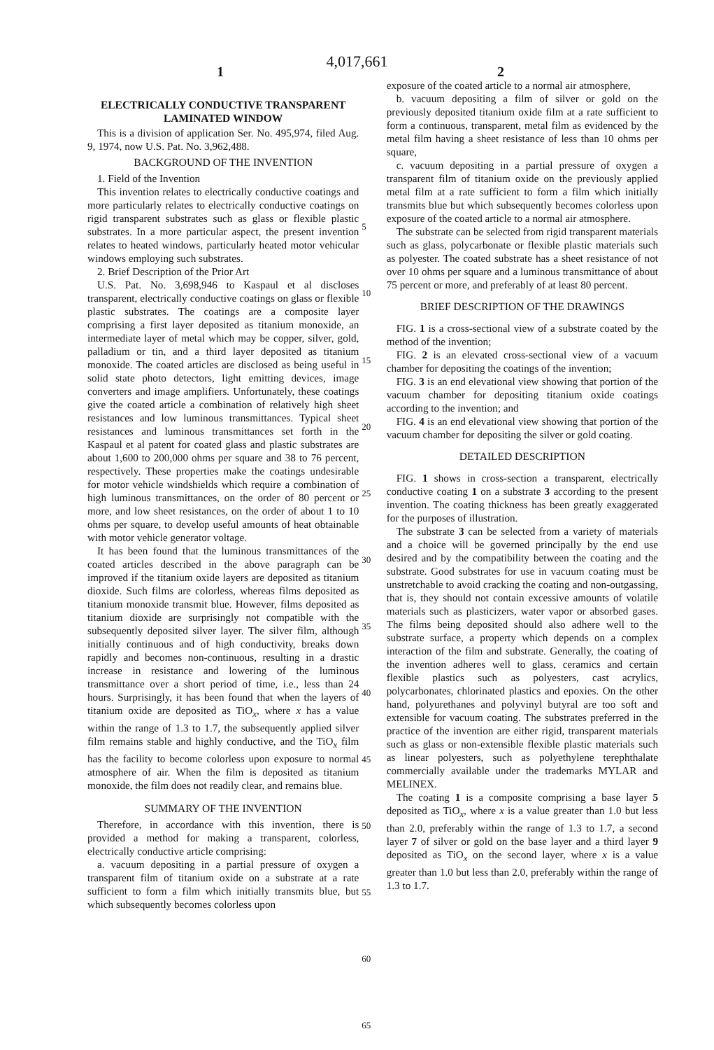4,017,661
1 2
ELECTRICALLY CONDUCTIVE TRANSPARENT LAMINATED WINDOW
This is a division of application Ser. No. 495,974, filed Aug. 9, 1974, now U.S. Pat. No. 3,962,488.
BACKGROUND OF THE INVENTION
1. Field of the Invention
This invention relates to electrically conductive coatings and more particularly relates to electrically conductive coatings on rigid transparent substrates such as glass or flexible plastic substrates. In a more particular aspect, the present invention relates to heated windows, particularly heated motor vehicular windows employing such substrates.
2. Brief Description of the Prior Art
U.S. Pat. No. 3,698,946 to Kaspaul et al discloses transparent, electrically conductive coatings on glass or flexible plastic substrates. The coatings are a composite layer comprising a first layer deposited as titanium monoxide, an intermediate layer of metal which may be copper, silver, gold, palladium or tin, and a third layer deposited as titanium monoxide. The coated articles are disclosed as being useful in solid state photo detectors, light emitting devices, image converters and image amplifiers. Unfortunately, these coatings give the coated article a combination of relatively high sheet resistances and low luminous transmittances. Typical sheet resistances and luminous transmittances set forth in the Kaspaul et al patent for coated glass and plastic substrates are about 1,600 to 200,000 ohms per square and 38 to 76 percent, respectively. These properties make the coatings undesirable for motor vehicle windshields which require a combination of high luminous transmittances, on the order of 80 percent or more, and low sheet resistances, on the order of about 1 to 10 ohms per square, to develop useful amounts of heat obtainable with motor vehicle generator voltage.
It has been found that the luminous transmittances of the coated articles described in the above paragraph can be improved if the titanium oxide layers are deposited as titanium dioxide. Such films are colorless, whereas films deposited as titanium monoxide transmit blue. However, films deposited as titanium dioxide are surprisingly not compatible with the subsequently deposited silver layer. The silver film, although initially continuous and of high conductivity, breaks down rapidly and becomes non-continuous, resulting in a drastic increase in resistance and lowering of the luminous transmittance over a short period of time, i.e., less than 24 hours. Surprisingly, it has been found that when the layers of titanium oxide are deposited as TiO<sub>x</sub>, where x has a value within the range of 1.3 to 1.7, the subsequently applied silver film remains stable and highly conductive, and the TiO<sub>x</sub> film has the facility to become colorless upon exposure to normal atmosphere of air. When the film is deposited as titanium monoxide, the film does not readily clear, and remains blue.
SUMMARY OF THE INVENTION
Therefore, in accordance with this invention, there is provided a method for making a transparent, colorless, electrically conductive article comprising:
a. vacuum depositing in a partial pressure of oxygen a transparent film of titanium oxide on a substrate at a rate sufficient to form a film which initially transmits blue, but which subsequently becomes colorless upon
5
10
15
20
25
30
35
40
45
50
55
60
65
exposure of the coated article to a normal air atmosphere,
b. vacuum depositing a film of silver or gold on the previously deposited titanium oxide film at a rate sufficient to form a continuous, transparent, metal film as evidenced by the metal film having a sheet resistance of less than 10 ohms per square,
c. vacuum depositing in a partial pressure of oxygen a transparent film of titanium oxide on the previously applied metal film at a rate sufficient to form a film which initially transmits blue but which subsequently becomes colorless upon exposure of the coated article to a normal air atmosphere.
The substrate can be selected from rigid transparent materials such as glass, polycarbonate or flexible plastic materials such as polyester. The coated substrate has a sheet resistance of not over 10 ohms per square and a luminous transmittance of about 75 percent or more, and preferably of at least 80 percent.
BRIEF DESCRIPTION OF THE DRAWINGS
FIG. 1 is a cross-sectional view of a substrate coated by the method of the invention;
FIG. 2 is an elevated cross-sectional view of a vacuum chamber for depositing the coatings of the invention;
FIG. 3 is an end elevational view showing that portion of the vacuum chamber for depositing titanium oxide coatings according to the invention; and
FIG. 4 is an end elevational view showing that portion of the vacuum chamber for depositing the silver or gold coating.
DETAILED DESCRIPTION
FIG. 1 shows in cross-section a transparent, electrically conductive coating 1 on a substrate 3 according to the present invention. The coating thickness has been greatly exaggerated for the purposes of illustration.
The substrate 3 can be selected from a variety of materials and a choice will be governed principally by the end use desired and by the compatibility between the coating and the substrate. Good substrates for use in vacuum coating must be unstretchable to avoid cracking the coating and non-outgassing, that is, they should not contain excessive amounts of volatile materials such as plasticizers, water vapor or absorbed gases. The films being deposited should also adhere well to the substrate surface, a property which depends on a complex interaction of the film and substrate. Generally, the coating of the invention adheres well to glass, ceramics and certain flexible plastics such as polyesters, cast acrylics, polycarbonates, chlorinated plastics and epoxies. On the other hand, polyurethanes and polyvinyl butyral are too soft and extensible for vacuum coating. The substrates preferred in the practice of the invention are either rigid, transparent materials such as glass or non-extensible flexible plastic materials such as linear polyesters, such as polyethylene terephthalate commercially available under the trademarks MYLAR and MELINEX.
The coating 1 is a composite comprising a base layer 5 deposited as TiO<sub>x</sub>, where x is a value greater than 1.0 but less than 2.0, preferably within the range of 1.3 to 1.7, a second layer 7 of silver or gold on the base layer and a third layer 9 deposited as TiO<sub>x</sub> on the second layer, where x is a value greater than 1.0 but less than 2.0, preferably within the range of 1.3 to 1.7.